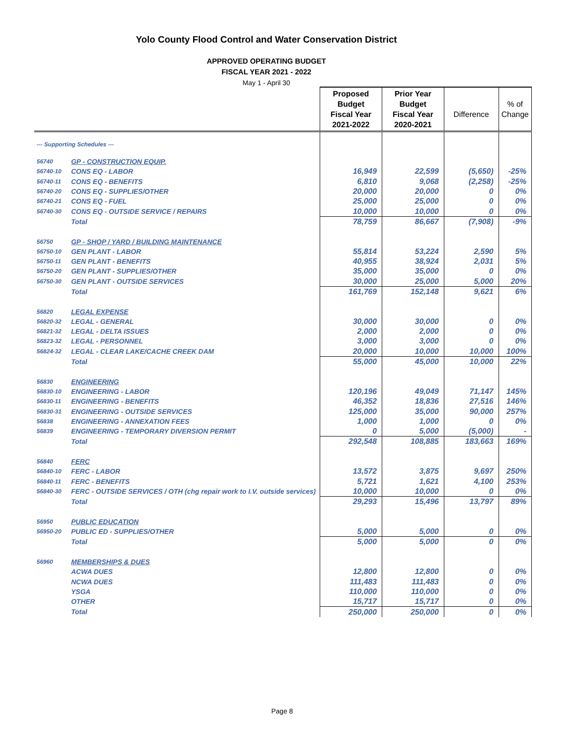Yolo County Flood Control and Water Conservation District
APPROVED OPERATING BUDGET
FISCAL YEAR 2021 - 2022
May 1 - April 30
| | | Proposed Budget Fiscal Year 2021-2022 | Prior Year Budget Fiscal Year 2020-2021 | Difference | % of Change |
| --- | --- | --- | --- | --- | --- |
| --- Supporting Schedules --- | | | | | |
| 56740 | GP - CONSTRUCTION EQUIP. | | | | |
| 56740-10 | CONS EQ - LABOR | 16,949 | 22,599 | (5,650) | -25% |
| 56740-11 | CONS EQ - BENEFITS | 6,810 | 9,068 | (2,258) | -25% |
| 56740-20 | CONS EQ - SUPPLIES/OTHER | 20,000 | 20,000 | 0 | 0% |
| 56740-21 | CONS EQ - FUEL | 25,000 | 25,000 | 0 | 0% |
| 56740-30 | CONS EQ - OUTSIDE SERVICE / REPAIRS | 10,000 | 10,000 | 0 | 0% |
| | Total | 78,759 | 86,667 | (7,908) | -9% |
| 56750 | GP - SHOP / YARD / BUILDING MAINTENANCE | | | | |
| 56750-10 | GEN PLANT - LABOR | 55,814 | 53,224 | 2,590 | 5% |
| 56750-11 | GEN PLANT - BENEFITS | 40,955 | 38,924 | 2,031 | 5% |
| 56750-20 | GEN PLANT - SUPPLIES/OTHER | 35,000 | 35,000 | 0 | 0% |
| 56750-30 | GEN PLANT - OUTSIDE SERVICES | 30,000 | 25,000 | 5,000 | 20% |
| | Total | 161,769 | 152,148 | 9,621 | 6% |
| 56820 | LEGAL EXPENSE | | | | |
| 56820-32 | LEGAL - GENERAL | 30,000 | 30,000 | 0 | 0% |
| 56821-32 | LEGAL - DELTA ISSUES | 2,000 | 2,000 | 0 | 0% |
| 56823-32 | LEGAL - PERSONNEL | 3,000 | 3,000 | 0 | 0% |
| 56824-32 | LEGAL - CLEAR LAKE/CACHE CREEK DAM | 20,000 | 10,000 | 10,000 | 100% |
| | Total | 55,000 | 45,000 | 10,000 | 22% |
| 56830 | ENGINEERING | | | | |
| 56830-10 | ENGINEERING - LABOR | 120,196 | 49,049 | 71,147 | 145% |
| 56830-11 | ENGINEERING - BENEFITS | 46,352 | 18,836 | 27,516 | 146% |
| 56830-31 | ENGINEERING - OUTSIDE SERVICES | 125,000 | 35,000 | 90,000 | 257% |
| 56838 | ENGINEERING - ANNEXATION FEES | 1,000 | 1,000 | 0 | 0% |
| 56839 | ENGINEERING - TEMPORARY DIVERSION PERMIT | 0 | 5,000 | (5,000) | - |
| | Total | 292,548 | 108,885 | 183,663 | 169% |
| 56840 | FERC | | | | |
| 56840-10 | FERC - LABOR | 13,572 | 3,875 | 9,697 | 250% |
| 56840-11 | FERC - BENEFITS | 5,721 | 1,621 | 4,100 | 253% |
| 56840-30 | FERC - OUTSIDE SERVICES / OTH (chg repair work to I.V. outside services) | 10,000 | 10,000 | 0 | 0% |
| | Total | 29,293 | 15,496 | 13,797 | 89% |
| 56950 | PUBLIC EDUCATION | | | | |
| 56950-20 | PUBLIC ED - SUPPLIES/OTHER | 5,000 | 5,000 | 0 | 0% |
| | Total | 5,000 | 5,000 | 0 | 0% |
| 56960 | MEMBERSHIPS & DUES | | | | |
| | ACWA DUES | 12,800 | 12,800 | 0 | 0% |
| | NCWA DUES | 111,483 | 111,483 | 0 | 0% |
| | YSGA | 110,000 | 110,000 | 0 | 0% |
| | OTHER | 15,717 | 15,717 | 0 | 0% |
| | Total | 250,000 | 250,000 | 0 | 0% |
Page 8